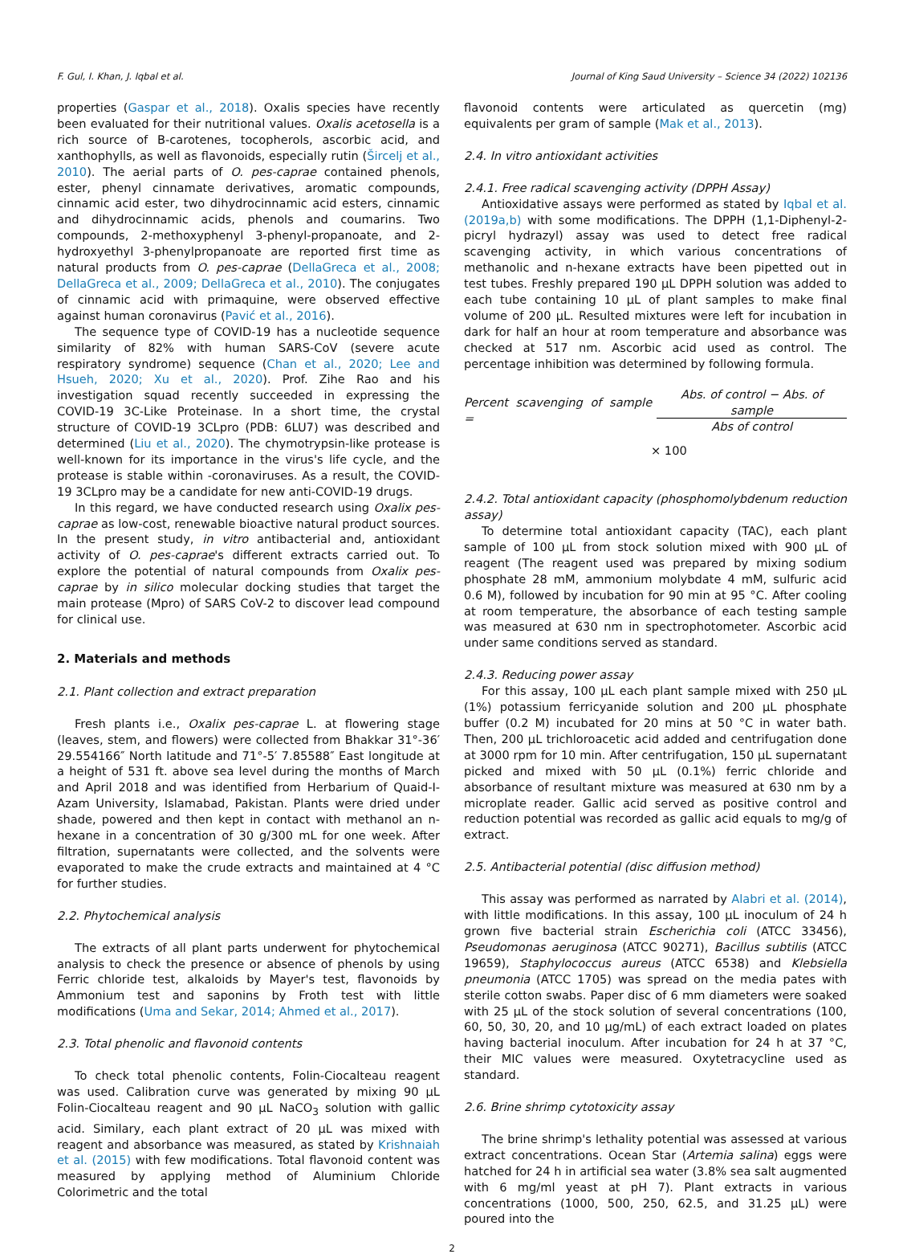F. Gul, I. Khan, J. Iqbal et al. Journal of King Saud University – Science 34 (2022) 102136
properties (Gaspar et al., 2018). Oxalis species have recently been evaluated for their nutritional values. Oxalis acetosella is a rich source of B-carotenes, tocopherols, ascorbic acid, and xanthophylls, as well as flavonoids, especially rutin (Šircelj et al., 2010). The aerial parts of O. pes-caprae contained phenols, ester, phenyl cinnamate derivatives, aromatic compounds, cinnamic acid ester, two dihydrocinnamic acid esters, cinnamic and dihydrocinnamic acids, phenols and coumarins. Two compounds, 2-methoxyphenyl 3-phenyl-propanoate, and 2-hydroxyethyl 3-phenylpropanoate are reported first time as natural products from O. pes-caprae (DellaGreca et al., 2008; DellaGreca et al., 2009; DellaGreca et al., 2010). The conjugates of cinnamic acid with primaquine, were observed effective against human coronavirus (Pavić et al., 2016).
The sequence type of COVID-19 has a nucleotide sequence similarity of 82% with human SARS-CoV (severe acute respiratory syndrome) sequence (Chan et al., 2020; Lee and Hsueh, 2020; Xu et al., 2020). Prof. Zihe Rao and his investigation squad recently succeeded in expressing the COVID-19 3C-Like Proteinase. In a short time, the crystal structure of COVID-19 3CLpro (PDB: 6LU7) was described and determined (Liu et al., 2020). The chymotrypsin-like protease is well-known for its importance in the virus's life cycle, and the protease is stable within -coronaviruses. As a result, the COVID-19 3CLpro may be a candidate for new anti-COVID-19 drugs.
In this regard, we have conducted research using Oxalix pes-caprae as low-cost, renewable bioactive natural product sources. In the present study, in vitro antibacterial and, antioxidant activity of O. pes-caprae's different extracts carried out. To explore the potential of natural compounds from Oxalix pes-caprae by in silico molecular docking studies that target the main protease (Mpro) of SARS CoV-2 to discover lead compound for clinical use.
2. Materials and methods
2.1. Plant collection and extract preparation
Fresh plants i.e., Oxalix pes-caprae L. at flowering stage (leaves, stem, and flowers) were collected from Bhakkar 31°-36′ 29.554166″ North latitude and 71°-5′ 7.85588″ East longitude at a height of 531 ft. above sea level during the months of March and April 2018 and was identified from Herbarium of Quaid-I-Azam University, Islamabad, Pakistan. Plants were dried under shade, powered and then kept in contact with methanol an n-hexane in a concentration of 30 g/300 mL for one week. After filtration, supernatants were collected, and the solvents were evaporated to make the crude extracts and maintained at 4 °C for further studies.
2.2. Phytochemical analysis
The extracts of all plant parts underwent for phytochemical analysis to check the presence or absence of phenols by using Ferric chloride test, alkaloids by Mayer's test, flavonoids by Ammonium test and saponins by Froth test with little modifications (Uma and Sekar, 2014; Ahmed et al., 2017).
2.3. Total phenolic and flavonoid contents
To check total phenolic contents, Folin-Ciocalteau reagent was used. Calibration curve was generated by mixing 90 µL Folin-Ciocalteau reagent and 90 µL NaCO<sub>3</sub> solution with gallic acid. Similary, each plant extract of 20 µL was mixed with reagent and absorbance was measured, as stated by Krishnaiah et al. (2015) with few modifications. Total flavonoid content was measured by applying method of Aluminium Chloride Colorimetric and the total
flavonoid contents were articulated as quercetin (mg) equivalents per gram of sample (Mak et al., 2013).
2.4. In vitro antioxidant activities
2.4.1. Free radical scavenging activity (DPPH Assay)
Antioxidative assays were performed as stated by Iqbal et al. (2019a,b) with some modifications. The DPPH (1,1-Diphenyl-2-picryl hydrazyl) assay was used to detect free radical scavenging activity, in which various concentrations of methanolic and n-hexane extracts have been pipetted out in test tubes. Freshly prepared 190 µL DPPH solution was added to each tube containing 10 µL of plant samples to make final volume of 200 µL. Resulted mixtures were left for incubation in dark for half an hour at room temperature and absorbance was checked at 517 nm. Ascorbic acid used as control. The percentage inhibition was determined by following formula.
Percent scavenging of sample = Abs. of control − Abs. of sample Abs of control
× 100
2.4.2. Total antioxidant capacity (phosphomolybdenum reduction assay)
To determine total antioxidant capacity (TAC), each plant sample of 100 µL from stock solution mixed with 900 µL of reagent (The reagent used was prepared by mixing sodium phosphate 28 mM, ammonium molybdate 4 mM, sulfuric acid 0.6 M), followed by incubation for 90 min at 95 °C. After cooling at room temperature, the absorbance of each testing sample was measured at 630 nm in spectrophotometer. Ascorbic acid under same conditions served as standard.
2.4.3. Reducing power assay
For this assay, 100 µL each plant sample mixed with 250 µL (1%) potassium ferricyanide solution and 200 µL phosphate buffer (0.2 M) incubated for 20 mins at 50 °C in water bath. Then, 200 µL trichloroacetic acid added and centrifugation done at 3000 rpm for 10 min. After centrifugation, 150 µL supernatant picked and mixed with 50 µL (0.1%) ferric chloride and absorbance of resultant mixture was measured at 630 nm by a microplate reader. Gallic acid served as positive control and reduction potential was recorded as gallic acid equals to mg/g of extract.
2.5. Antibacterial potential (disc diffusion method)
This assay was performed as narrated by Alabri et al. (2014), with little modifications. In this assay, 100 µL inoculum of 24 h grown five bacterial strain Escherichia coli (ATCC 33456), Pseudomonas aeruginosa (ATCC 90271), Bacillus subtilis (ATCC 19659), Staphylococcus aureus (ATCC 6538) and Klebsiella pneumonia (ATCC 1705) was spread on the media pates with sterile cotton swabs. Paper disc of 6 mm diameters were soaked with 25 µL of the stock solution of several concentrations (100, 60, 50, 30, 20, and 10 µg/mL) of each extract loaded on plates having bacterial inoculum. After incubation for 24 h at 37 °C, their MIC values were measured. Oxytetracycline used as standard.
2.6. Brine shrimp cytotoxicity assay
The brine shrimp's lethality potential was assessed at various extract concentrations. Ocean Star (Artemia salina) eggs were hatched for 24 h in artificial sea water (3.8% sea salt augmented with 6 mg/ml yeast at pH 7). Plant extracts in various concentrations (1000, 500, 250, 62.5, and 31.25 µL) were poured into the
2